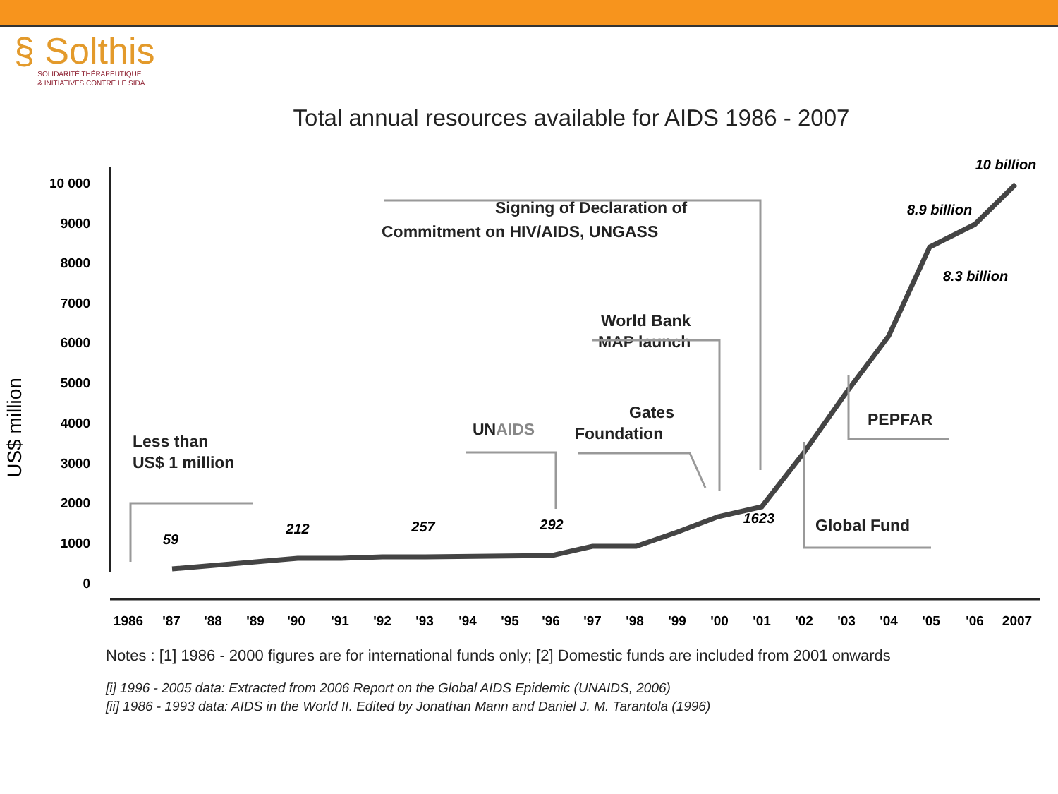§ Solthis
SOLIDARITÉ THÉRAPEUTIQUE
& INITIATIVES CONTRE LE SIDA
Total annual resources available for AIDS 1986 - 2007
US$ million
10 000
9000
8000
7000
6000
5000
4000
3000
2000
1000
0
1986
'87
'88
'89
'90
'91
'92
'93
'94
'95
'96
'97
'98
'99
'00
'01
'02
'03
'04
'05
'06
2007
59
212
257
292
1623
8.9 billion
8.3 billion
10 billion
Less than
US$ 1 million
UNAIDS
Gates
Foundation
World Bank
MAP launch
Signing of Declaration of
Commitment on HIV/AIDS, UNGASS
PEPFAR
Global Fund
Notes : [1] 1986 - 2000 figures are for international funds only; [2] Domestic funds are included from 2001 onwards
[i] 1996 - 2005 data: Extracted from 2006 Report on the Global AIDS Epidemic (UNAIDS, 2006)
[ii] 1986 - 1993 data: AIDS in the World II. Edited by Jonathan Mann and Daniel J. M. Tarantola (1996)